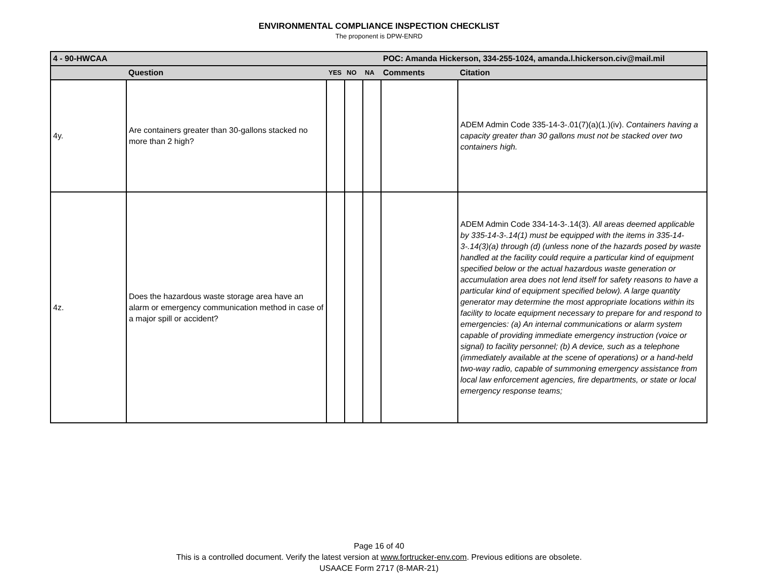ENVIRONMENTAL COMPLIANCE INSPECTION CHECKLIST
The proponent is DPW-ENRD
| 4 - 90-HWCAA | | | | | | POC: Amanda Hickerson, 334-255-1024, amanda.l.hickerson.civ@mail.mil |
| --- | --- | --- | --- | --- | --- | --- |
| | Question | YES | NO | NA | Comments | Citation |
| 4y. | Are containers greater than 30-gallons stacked no more than 2 high? | | | | | ADEM Admin Code 335-14-3-.01(7)(a)(1.)(iv). Containers having a capacity greater than 30 gallons must not be stacked over two containers high. |
| 4z. | Does the hazardous waste storage area have an alarm or emergency communication method in case of a major spill or accident? | | | | | ADEM Admin Code 334-14-3-.14(3). All areas deemed applicable by 335-14-3-.14(1) must be equipped with the items in 335-14-3-.14(3)(a) through (d) (unless none of the hazards posed by waste handled at the facility could require a particular kind of equipment specified below or the actual hazardous waste generation or accumulation area does not lend itself for safety reasons to have a particular kind of equipment specified below). A large quantity generator may determine the most appropriate locations within its facility to locate equipment necessary to prepare for and respond to emergencies: (a) An internal communications or alarm system capable of providing immediate emergency instruction (voice or signal) to facility personnel; (b) A device, such as a telephone (immediately available at the scene of operations) or a hand-held two-way radio, capable of summoning emergency assistance from local law enforcement agencies, fire departments, or state or local emergency response teams; |
Page 16 of 40
This is a controlled document. Verify the latest version at www.fortrucker-env.com. Previous editions are obsolete.
USAACE Form 2717 (8-MAR-21)